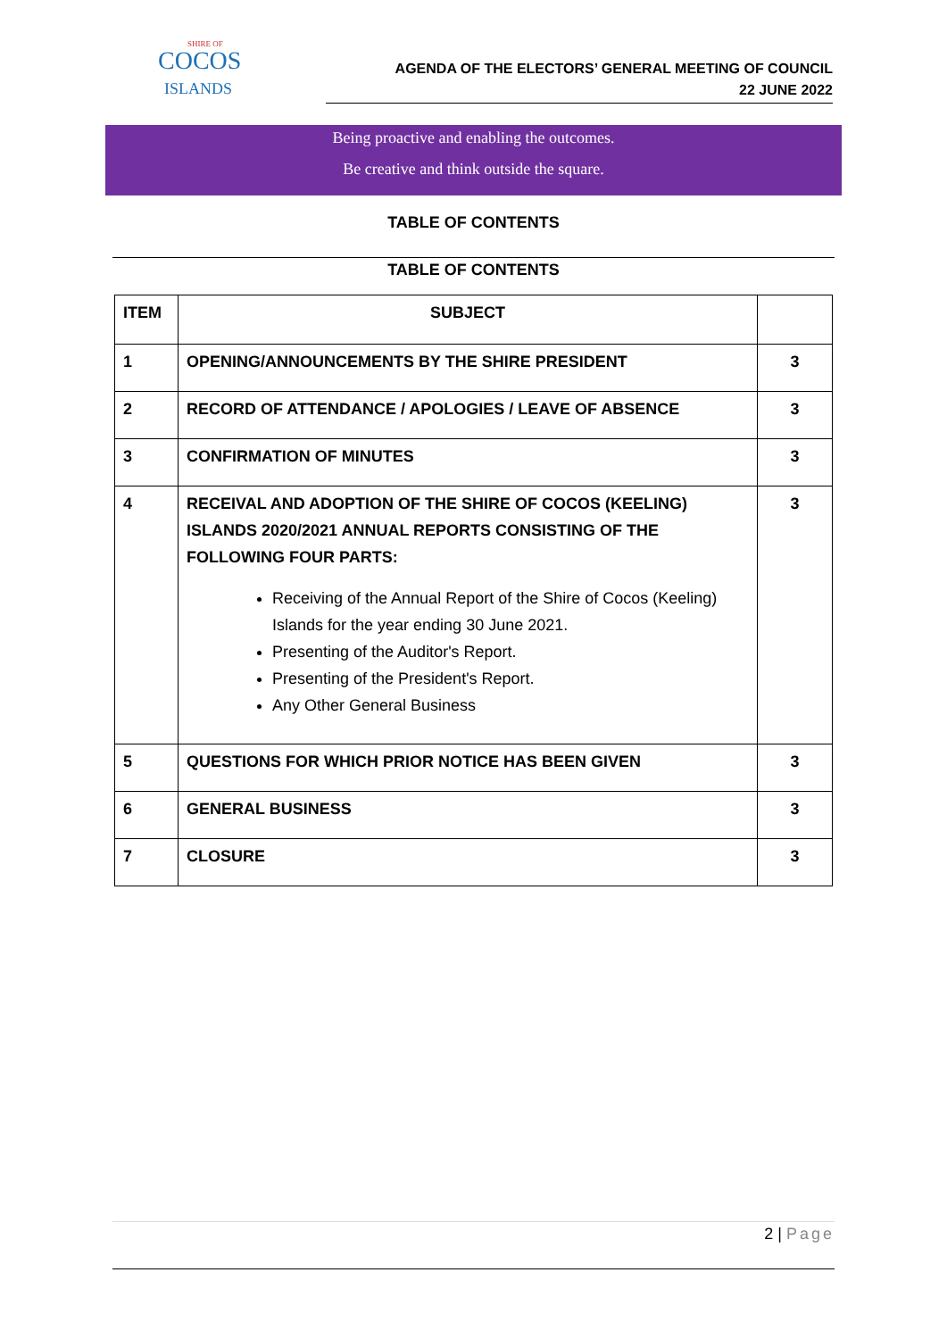SHIRE OF
COCOS
ISLANDS
AGENDA OF THE ELECTORS’ GENERAL MEETING OF COUNCIL
22 JUNE 2022
Being proactive and enabling the outcomes.
Be creative and think outside the square.
TABLE OF CONTENTS
TABLE OF CONTENTS
| ITEM | SUBJECT | |
| --- | --- | --- |
| 1 | OPENING/ANNOUNCEMENTS BY THE SHIRE PRESIDENT | 3 |
| 2 | RECORD OF ATTENDANCE / APOLOGIES / LEAVE OF ABSENCE | 3 |
| 3 | CONFIRMATION OF MINUTES | 3 |
| 4 | RECEIVAL AND ADOPTION OF THE SHIRE OF COCOS (KEELING) ISLANDS 2020/2021 ANNUAL REPORTS CONSISTING OF THE FOLLOWING FOUR PARTS: Receiving of the Annual Report of the Shire of Cocos (Keeling) Islands for the year ending 30 June 2021. Presenting of the Auditor's Report. Presenting of the President's Report. Any Other General Business | 3 |
| 5 | QUESTIONS FOR WHICH PRIOR NOTICE HAS BEEN GIVEN | 3 |
| 6 | GENERAL BUSINESS | 3 |
| 7 | CLOSURE | 3 |
2 | Page